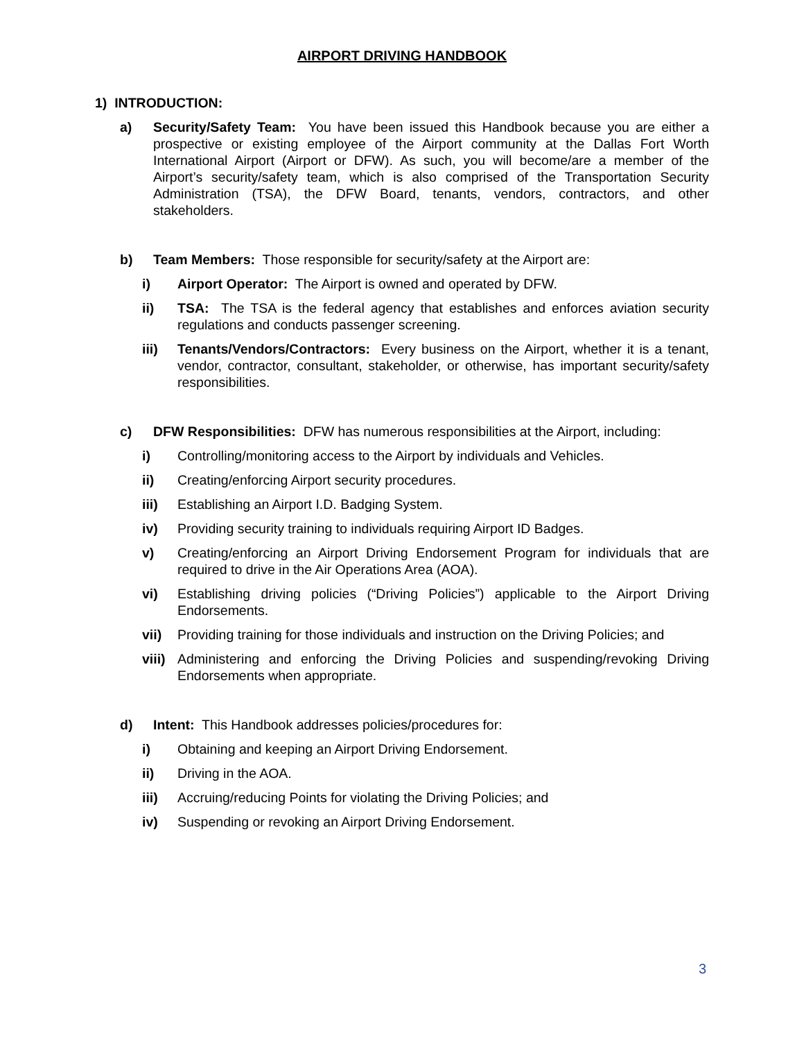AIRPORT DRIVING HANDBOOK
1) INTRODUCTION:
a) Security/Safety Team: You have been issued this Handbook because you are either a prospective or existing employee of the Airport community at the Dallas Fort Worth International Airport (Airport or DFW). As such, you will become/are a member of the Airport’s security/safety team, which is also comprised of the Transportation Security Administration (TSA), the DFW Board, tenants, vendors, contractors, and other stakeholders.
b) Team Members: Those responsible for security/safety at the Airport are:
i) Airport Operator: The Airport is owned and operated by DFW.
ii) TSA: The TSA is the federal agency that establishes and enforces aviation security regulations and conducts passenger screening.
iii) Tenants/Vendors/Contractors: Every business on the Airport, whether it is a tenant, vendor, contractor, consultant, stakeholder, or otherwise, has important security/safety responsibilities.
c) DFW Responsibilities: DFW has numerous responsibilities at the Airport, including:
i) Controlling/monitoring access to the Airport by individuals and Vehicles.
ii) Creating/enforcing Airport security procedures.
iii) Establishing an Airport I.D. Badging System.
iv) Providing security training to individuals requiring Airport ID Badges.
v) Creating/enforcing an Airport Driving Endorsement Program for individuals that are required to drive in the Air Operations Area (AOA).
vi) Establishing driving policies (“Driving Policies”) applicable to the Airport Driving Endorsements.
vii) Providing training for those individuals and instruction on the Driving Policies; and
viii)
Administering and enforcing the Driving Policies and suspending/revoking Driving Endorsements when appropriate.
d) Intent: This Handbook addresses policies/procedures for:
i) Obtaining and keeping an Airport Driving Endorsement.
ii) Driving in the AOA.
iii) Accruing/reducing Points for violating the Driving Policies; and
iv) Suspending or revoking an Airport Driving Endorsement.
3